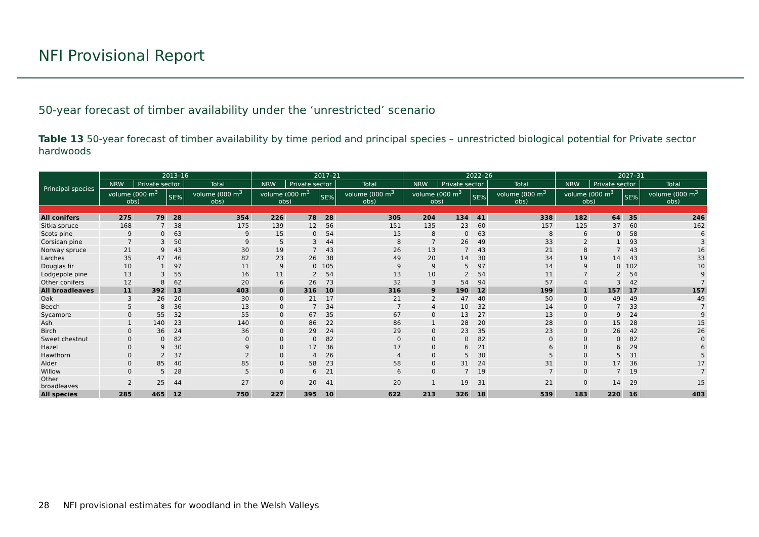NFI Provisional Report
50-year forecast of timber availability under the ‘unrestricted’ scenario
Table 13 50-year forecast of timber availability by time period and principal species – unrestricted biological potential for Private sector hardwoods
| Principal species | 2013–16 | | | | 2017–21 | | | | 2022–26 | | | | 2027–31 | | | |
| --- | --- | --- | --- | --- | --- | --- | --- | --- | --- | --- | --- | --- | --- | --- | --- | --- |
| | NRW | Private sector | | Total | NRW | Private sector | | Total | NRW | Private sector | | Total | NRW | Private sector | | Total |
| | volume (000 m<sup>3</sup> obs) | | SE% | volume (000 m<sup>3</sup> obs) | volume (000 m<sup>3</sup> obs) | | SE% | volume (000 m<sup>3</sup> obs) | volume (000 m<sup>3</sup> obs) | | SE% | volume (000 m<sup>3</sup> obs) | volume (000 m<sup>3</sup> obs) | | SE% | volume (000 m<sup>3</sup> obs) |
| All conifers | 275 | 79 | 28 | 354 | 226 | 78 | 28 | 305 | 204 | 134 | 41 | 338 | 182 | 64 | 35 | 246 |
| Sitka spruce | 168 | 7 | 38 | 175 | 139 | 12 | 56 | 151 | 135 | 23 | 60 | 157 | 125 | 37 | 60 | 162 |
| Scots pine | 9 | 0 | 63 | 9 | 15 | 0 | 54 | 15 | 8 | 0 | 63 | 8 | 6 | 0 | 58 | 6 |
| Corsican pine | 7 | 3 | 50 | 9 | 5 | 3 | 44 | 8 | 7 | 26 | 49 | 33 | 2 | 1 | 93 | 3 |
| Norway spruce | 21 | 9 | 43 | 30 | 19 | 7 | 43 | 26 | 13 | 7 | 43 | 21 | 8 | 7 | 43 | 16 |
| Larches | 35 | 47 | 46 | 82 | 23 | 26 | 38 | 49 | 20 | 14 | 30 | 34 | 19 | 14 | 43 | 33 |
| Douglas fir | 10 | 1 | 97 | 11 | 9 | 0 | 105 | 9 | 9 | 5 | 97 | 14 | 9 | 0 | 102 | 10 |
| Lodgepole pine | 13 | 3 | 55 | 16 | 11 | 2 | 54 | 13 | 10 | 2 | 54 | 11 | 7 | 2 | 54 | 9 |
| Other conifers | 12 | 8 | 62 | 20 | 6 | 26 | 73 | 32 | 3 | 54 | 94 | 57 | 4 | 3 | 42 | 7 |
| All broadleaves | 11 | 392 | 13 | 403 | 0 | 316 | 10 | 316 | 9 | 190 | 12 | 199 | 1 | 157 | 17 | 157 |
| Oak | 3 | 26 | 20 | 30 | 0 | 21 | 17 | 21 | 2 | 47 | 40 | 50 | 0 | 49 | 49 | 49 |
| Beech | 5 | 8 | 36 | 13 | 0 | 7 | 34 | 7 | 4 | 10 | 32 | 14 | 0 | 7 | 33 | 7 |
| Sycamore | 0 | 55 | 32 | 55 | 0 | 67 | 35 | 67 | 0 | 13 | 27 | 13 | 0 | 9 | 24 | 9 |
| Ash | 1 | 140 | 23 | 140 | 0 | 86 | 22 | 86 | 1 | 28 | 20 | 28 | 0 | 15 | 28 | 15 |
| Birch | 0 | 36 | 24 | 36 | 0 | 29 | 24 | 29 | 0 | 23 | 35 | 23 | 0 | 26 | 42 | 26 |
| Sweet chestnut | 0 | 0 | 82 | 0 | 0 | 0 | 82 | 0 | 0 | 0 | 82 | 0 | 0 | 0 | 82 | 0 |
| Hazel | 0 | 9 | 30 | 9 | 0 | 17 | 36 | 17 | 0 | 6 | 21 | 6 | 0 | 6 | 29 | 6 |
| Hawthorn | 0 | 2 | 37 | 2 | 0 | 4 | 26 | 4 | 0 | 5 | 30 | 5 | 0 | 5 | 31 | 5 |
| Alder | 0 | 85 | 40 | 85 | 0 | 58 | 23 | 58 | 0 | 31 | 24 | 31 | 0 | 17 | 36 | 17 |
| Willow | 0 | 5 | 28 | 5 | 0 | 6 | 21 | 6 | 0 | 7 | 19 | 7 | 0 | 7 | 19 | 7 |
| Other broadleaves | 2 | 25 | 44 | 27 | 0 | 20 | 41 | 20 | 1 | 19 | 31 | 21 | 0 | 14 | 29 | 15 |
| All species | 285 | 465 | 12 | 750 | 227 | 395 | 10 | 622 | 213 | 326 | 18 | 539 | 183 | 220 | 16 | 403 |
28 NFI provisional estimates for woodland in the Welsh Valleys